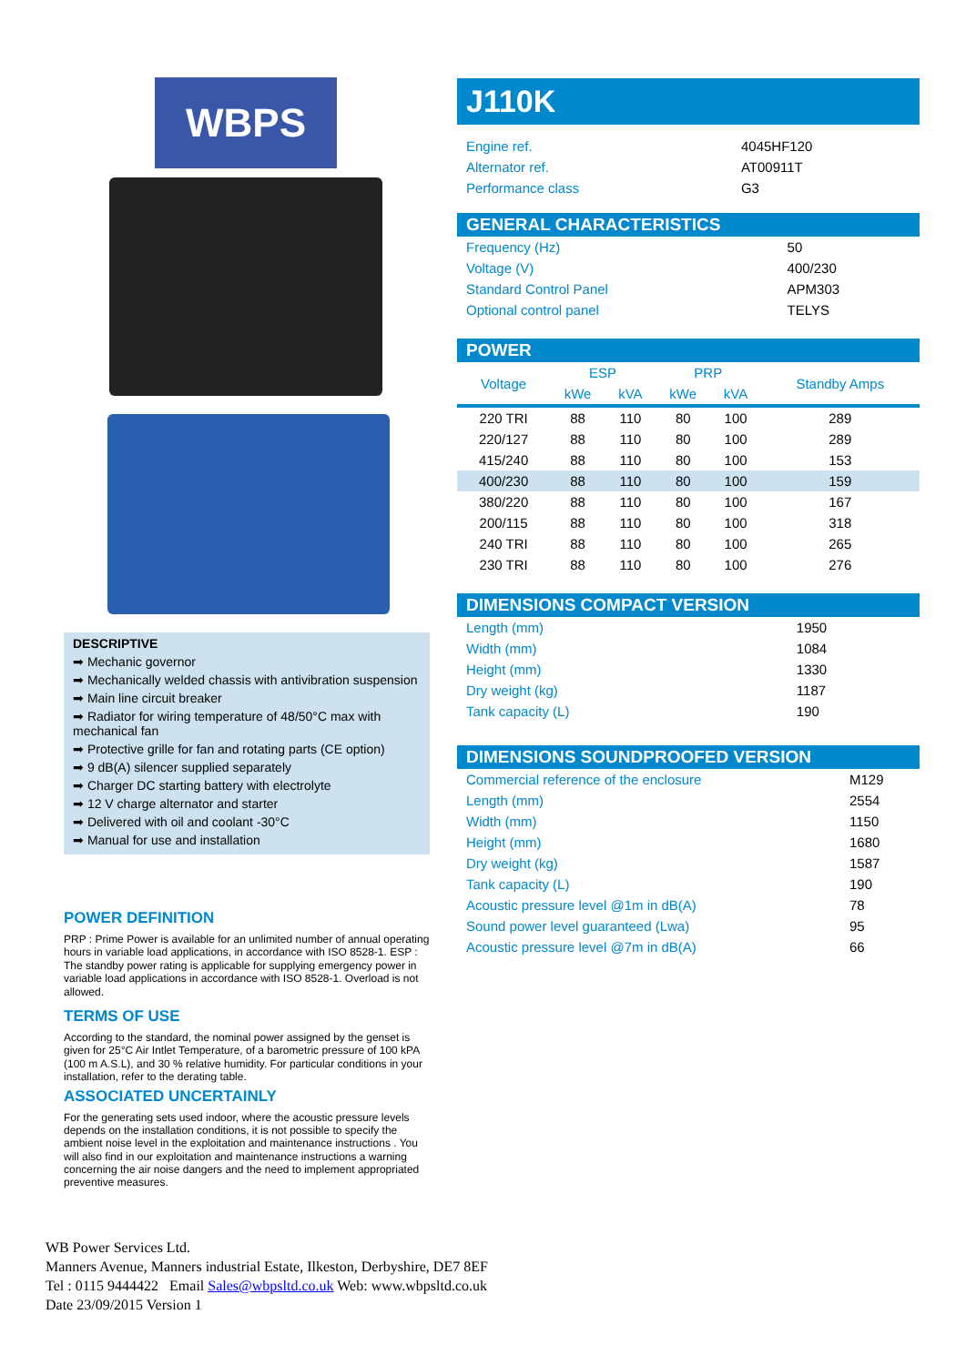WBPS
DESCRIPTIVE
➡ Mechanic governor
➡ Mechanically welded chassis with antivibration suspension
➡ Main line circuit breaker
➡ Radiator for wiring temperature of 48/50°C max with mechanical fan
➡ Protective grille for fan and rotating parts (CE option)
➡ 9 dB(A) silencer supplied separately
➡ Charger DC starting battery with electrolyte
➡ 12 V charge alternator and starter
➡ Delivered with oil and coolant -30°C
➡ Manual for use and installation
POWER DEFINITION
PRP : Prime Power is available for an unlimited number of annual operating hours in variable load applications, in accordance with ISO 8528-1. ESP : The standby power rating is applicable for supplying emergency power in variable load applications in accordance with ISO 8528-1. Overload is not allowed.
TERMS OF USE
According to the standard, the nominal power assigned by the genset is given for 25°C Air Intlet Temperature, of a barometric pressure of 100 kPA (100 m A.S.L), and 30 % relative humidity. For particular conditions in your installation, refer to the derating table.
ASSOCIATED UNCERTAINLY
For the generating sets used indoor, where the acoustic pressure levels depends on the installation conditions, it is not possible to specify the ambient noise level in the exploitation and maintenance instructions . You will also find in our exploitation and maintenance instructions a warning concerning the air noise dangers and the need to implement appropriated preventive measures.
J110K
| Engine ref. | 4045HF120 |
| Alternator ref. | AT00911T |
| Performance class | G3 |
GENERAL CHARACTERISTICS
| Frequency (Hz) | 50 |
| Voltage (V) | 400/230 |
| Standard Control Panel | APM303 |
| Optional control panel | TELYS |
POWER
| Voltage | ESP | | PRP | | Standby Amps |
| --- | --- | --- | --- | --- | --- |
| | kWe | kVA | kWe | kVA | |
| 220 TRI | 88 | 110 | 80 | 100 | 289 |
| 220/127 | 88 | 110 | 80 | 100 | 289 |
| 415/240 | 88 | 110 | 80 | 100 | 153 |
| 400/230 | 88 | 110 | 80 | 100 | 159 |
| 380/220 | 88 | 110 | 80 | 100 | 167 |
| 200/115 | 88 | 110 | 80 | 100 | 318 |
| 240 TRI | 88 | 110 | 80 | 100 | 265 |
| 230 TRI | 88 | 110 | 80 | 100 | 276 |
DIMENSIONS COMPACT VERSION
| Length (mm) | 1950 |
| Width (mm) | 1084 |
| Height (mm) | 1330 |
| Dry weight (kg) | 1187 |
| Tank capacity (L) | 190 |
DIMENSIONS SOUNDPROOFED VERSION
| Commercial reference of the enclosure | M129 |
| Length (mm) | 2554 |
| Width (mm) | 1150 |
| Height (mm) | 1680 |
| Dry weight (kg) | 1587 |
| Tank capacity (L) | 190 |
| Acoustic pressure level @1m in dB(A) | 78 |
| Sound power level guaranteed (Lwa) | 95 |
| Acoustic pressure level @7m in dB(A) | 66 |
WB Power Services Ltd.
Manners Avenue, Manners industrial Estate, Ilkeston, Derbyshire, DE7 8EF
Tel : 0115 9444422 Email Sales@wbpsltd.co.uk Web: www.wbpsltd.co.uk
Date 23/09/2015 Version 1